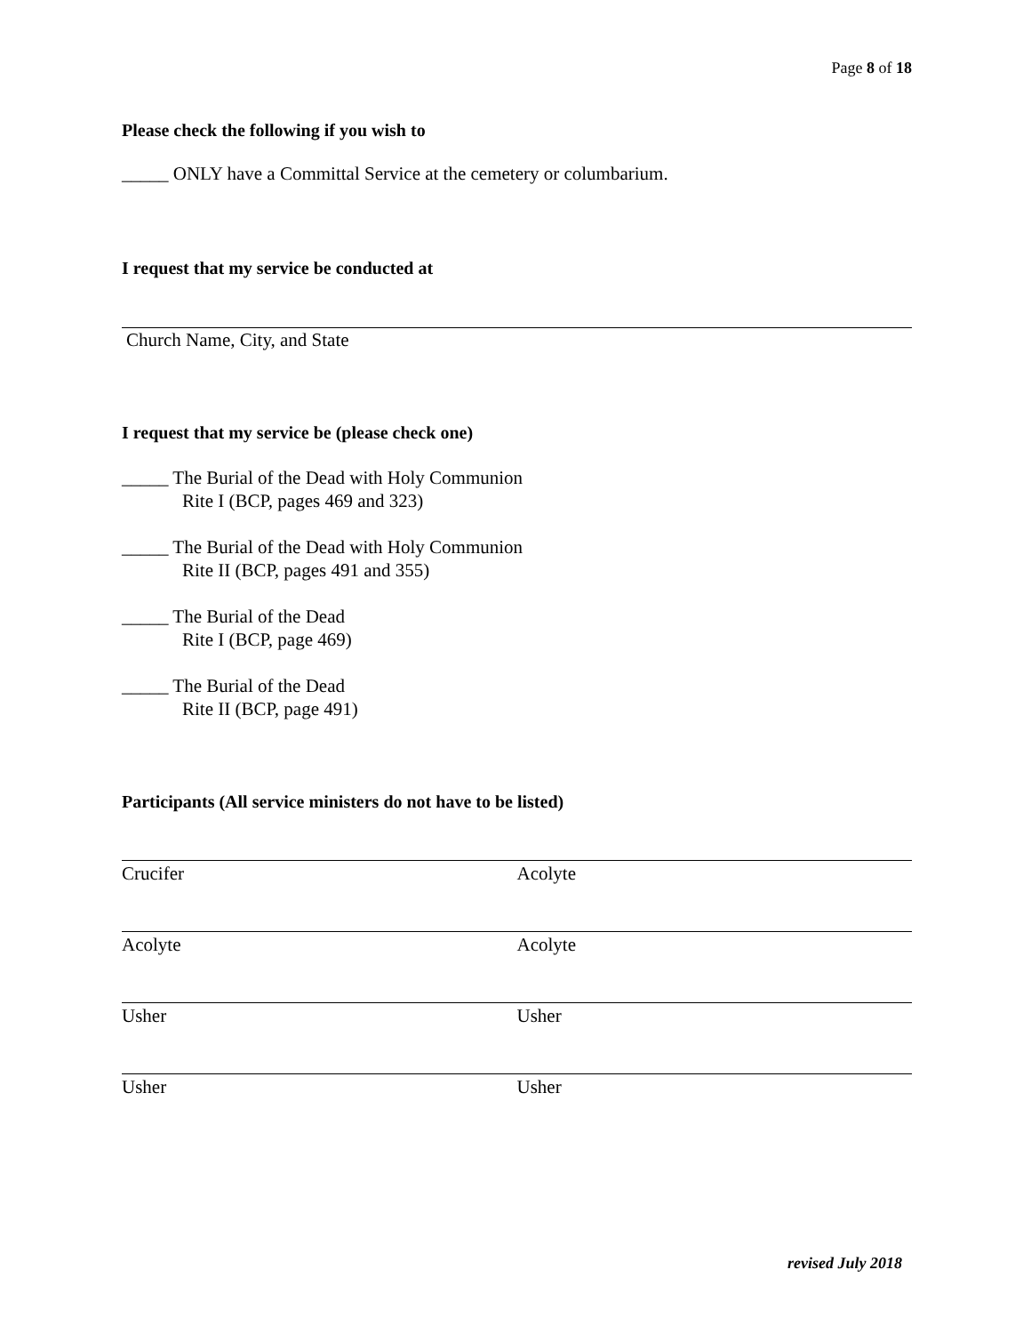Page 8 of 18
Please check the following if you wish to
_____ ONLY have a Committal Service at the cemetery or columbarium.
I request that my service be conducted at
Church Name, City, and State
I request that my service be (please check one)
_____ The Burial of the Dead with Holy Communion
Rite I (BCP, pages 469 and 323)
_____ The Burial of the Dead with Holy Communion
Rite II (BCP, pages 491 and 355)
_____ The Burial of the Dead
Rite I (BCP, page 469)
_____ The Burial of the Dead
Rite II (BCP, page 491)
Participants (All service ministers do not have to be listed)
Crucifer Acolyte
Acolyte Acolyte
Usher Usher
Usher Usher
revised July 2018